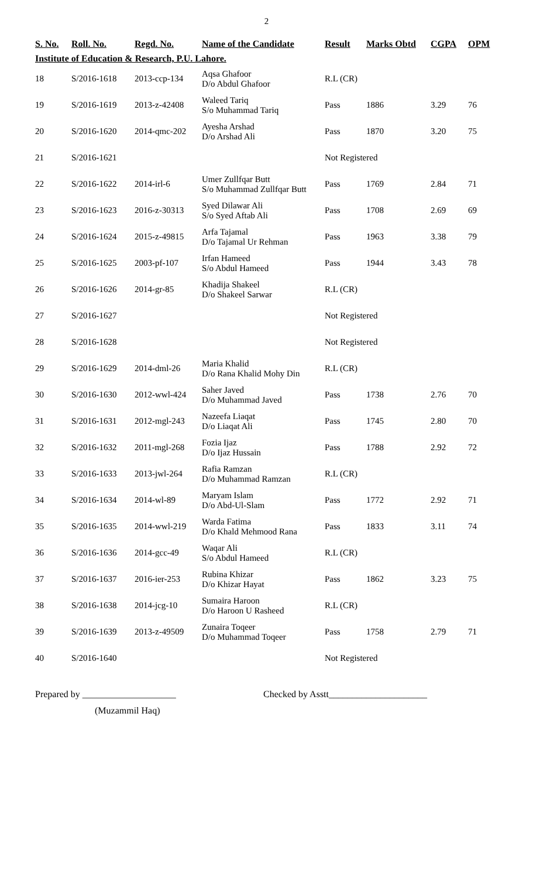2
| S. No. | Roll. No. | Regd. No. | Name of the Candidate | Result | Marks Obtd | CGPA | OPM |
| --- | --- | --- | --- | --- | --- | --- | --- |
| Institute of Education & Research, P.U. Lahore. | | | | | | | |
| 18 | S/2016-1618 | 2013-ccp-134 | Aqsa Ghafoor D/o Abdul Ghafoor | R.L (CR) | | | |
| 19 | S/2016-1619 | 2013-z-42408 | Waleed Tariq S/o Muhammad Tariq | Pass | 1886 | 3.29 | 76 |
| 20 | S/2016-1620 | 2014-qmc-202 | Ayesha Arshad D/o Arshad Ali | Pass | 1870 | 3.20 | 75 |
| 21 | S/2016-1621 | | | Not Registered | | | |
| 22 | S/2016-1622 | 2014-irl-6 | Umer Zullfqar Butt S/o Muhammad Zullfqar Butt | Pass | 1769 | 2.84 | 71 |
| 23 | S/2016-1623 | 2016-z-30313 | Syed Dilawar Ali S/o Syed Aftab Ali | Pass | 1708 | 2.69 | 69 |
| 24 | S/2016-1624 | 2015-z-49815 | Arfa Tajamal D/o Tajamal Ur Rehman | Pass | 1963 | 3.38 | 79 |
| 25 | S/2016-1625 | 2003-pf-107 | Irfan Hameed S/o Abdul Hameed | Pass | 1944 | 3.43 | 78 |
| 26 | S/2016-1626 | 2014-gr-85 | Khadija Shakeel D/o Shakeel Sarwar | R.L (CR) | | | |
| 27 | S/2016-1627 | | | Not Registered | | | |
| 28 | S/2016-1628 | | | Not Registered | | | |
| 29 | S/2016-1629 | 2014-dml-26 | Maria Khalid D/o Rana Khalid Mohy Din | R.L (CR) | | | |
| 30 | S/2016-1630 | 2012-wwl-424 | Saher Javed D/o Muhammad Javed | Pass | 1738 | 2.76 | 70 |
| 31 | S/2016-1631 | 2012-mgl-243 | Nazeefa Liaqat D/o Liaqat Ali | Pass | 1745 | 2.80 | 70 |
| 32 | S/2016-1632 | 2011-mgl-268 | Fozia Ijaz D/o Ijaz Hussain | Pass | 1788 | 2.92 | 72 |
| 33 | S/2016-1633 | 2013-jwl-264 | Rafia Ramzan D/o Muhammad Ramzan | R.L (CR) | | | |
| 34 | S/2016-1634 | 2014-wl-89 | Maryam Islam D/o Abd-Ul-Slam | Pass | 1772 | 2.92 | 71 |
| 35 | S/2016-1635 | 2014-wwl-219 | Warda Fatima D/o Khald Mehmood Rana | Pass | 1833 | 3.11 | 74 |
| 36 | S/2016-1636 | 2014-gcc-49 | Waqar Ali S/o Abdul Hameed | R.L (CR) | | | |
| 37 | S/2016-1637 | 2016-ier-253 | Rubina Khizar D/o Khizar Hayat | Pass | 1862 | 3.23 | 75 |
| 38 | S/2016-1638 | 2014-jcg-10 | Sumaira Haroon D/o Haroon U Rasheed | R.L (CR) | | | |
| 39 | S/2016-1639 | 2013-z-49509 | Zunaira Toqeer D/o Muhammad Toqeer | Pass | 1758 | 2.79 | 71 |
| 40 | S/2016-1640 | | | Not Registered | | | |
Prepared by ____________________ Checked by Asstt_____________________
(Muzammil Haq)